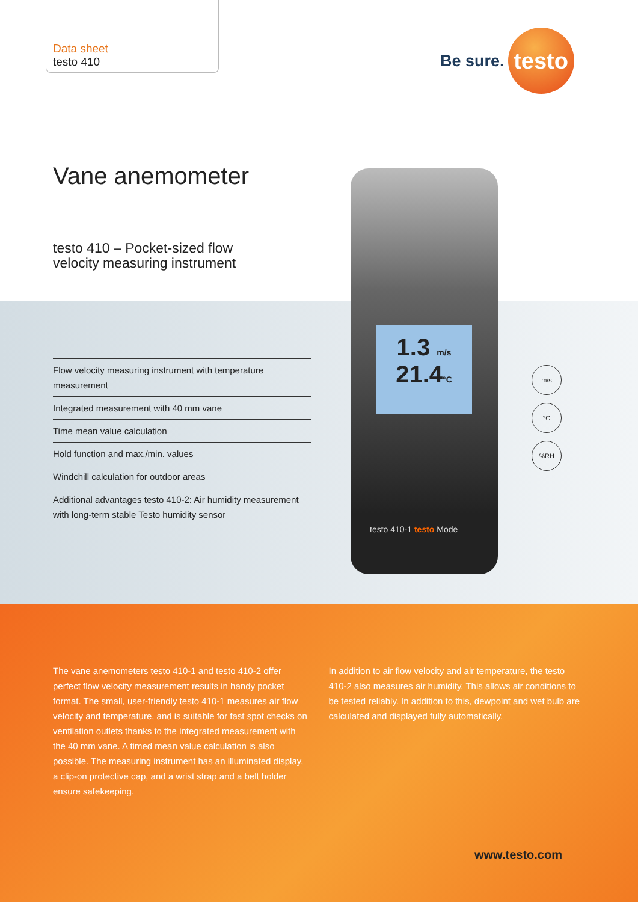Data sheet
testo 410
Be sure.
testo
Vane anemometer
testo 410 – Pocket-sized flow
velocity measuring instrument
Flow velocity measuring instrument with temperature measurement
Integrated measurement with 40 mm vane
Time mean value calculation
Hold function and max./min. values
Windchill calculation for outdoor areas
Additional advantages testo 410-2: Air humidity measurement with long-term stable Testo humidity sensor
1.3 m/s
21.4°C
testo 410-1 testo Mode
m/s
°C
%RH
The vane anemometers testo 410-1 and testo 410-2 offer perfect flow velocity measurement results in handy pocket format. The small, user-friendly testo 410-1 measures air flow velocity and temperature, and is suitable for fast spot checks on ventilation outlets thanks to the integrated measurement with the 40 mm vane. A timed mean value calculation is also possible. The measuring instrument has an illuminated display, a clip-on protective cap, and a wrist strap and a belt holder ensure safekeeping.
In addition to air flow velocity and air temperature, the testo 410-2 also measures air humidity. This allows air conditions to be tested reliably. In addition to this, dewpoint and wet bulb are calculated and displayed fully automatically.
www.testo.com